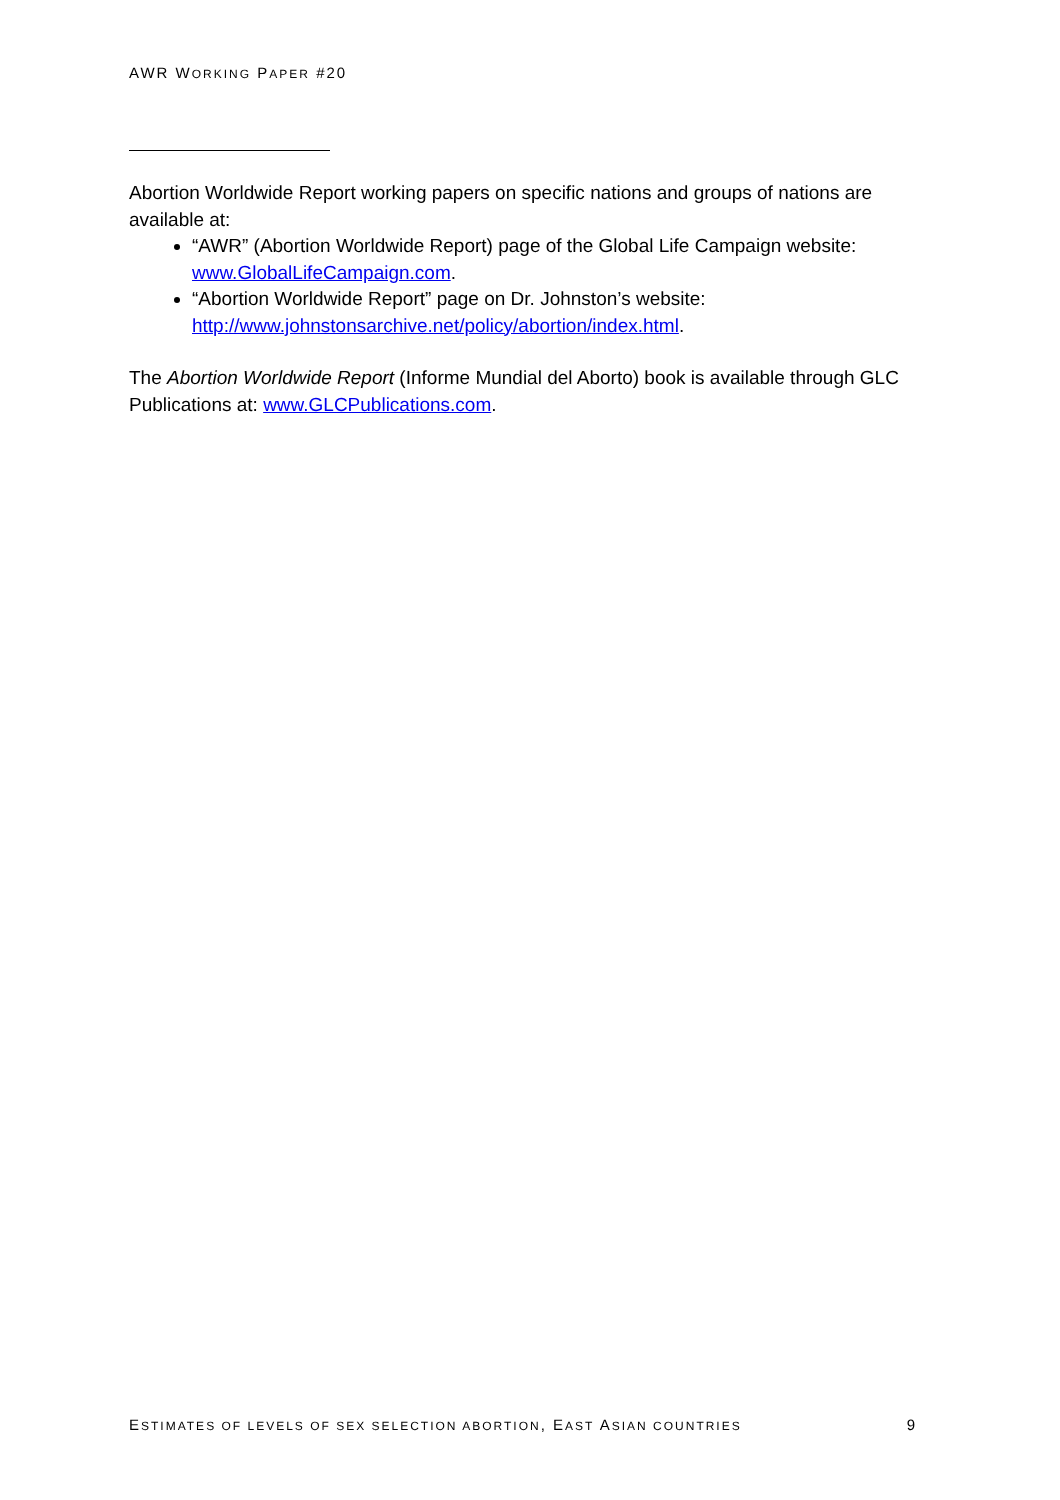AWR WORKING PAPER #20
Abortion Worldwide Report working papers on specific nations and groups of nations are available at:
“AWR” (Abortion Worldwide Report) page of the Global Life Campaign website: www.GlobalLifeCampaign.com.
“Abortion Worldwide Report” page on Dr. Johnston’s website: http://www.johnstonsarchive.net/policy/abortion/index.html.
The Abortion Worldwide Report (Informe Mundial del Aborto) book is available through GLC Publications at: www.GLCPublications.com.
ESTIMATES OF LEVELS OF SEX SELECTION ABORTION, EAST ASIAN COUNTRIES 9